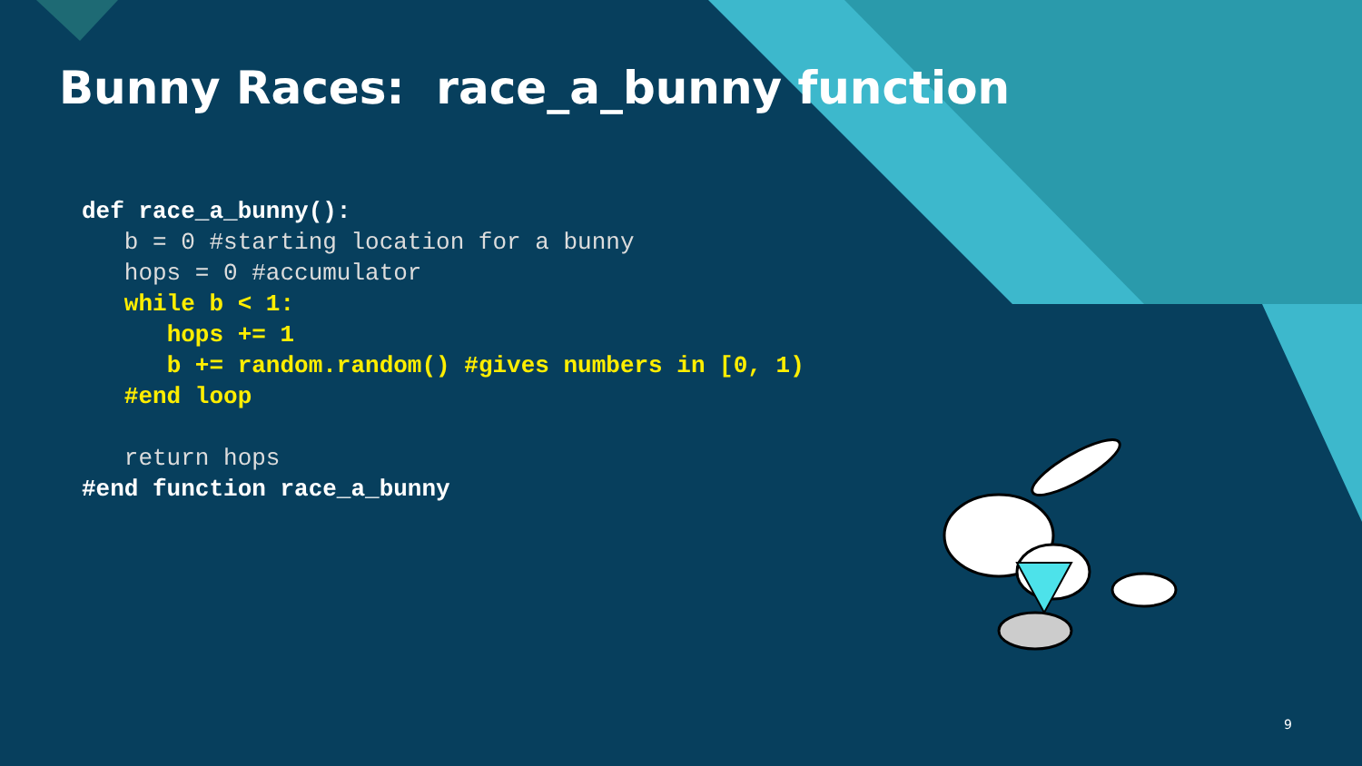Bunny Races: race_a_bunny function
def race_a_bunny():
   b = 0 #starting location for a bunny
   hops = 0 #accumulator
   while b < 1:
      hops += 1
      b += random.random() #gives numbers in [0, 1)
   #end loop

   return hops
#end function race_a_bunny
9